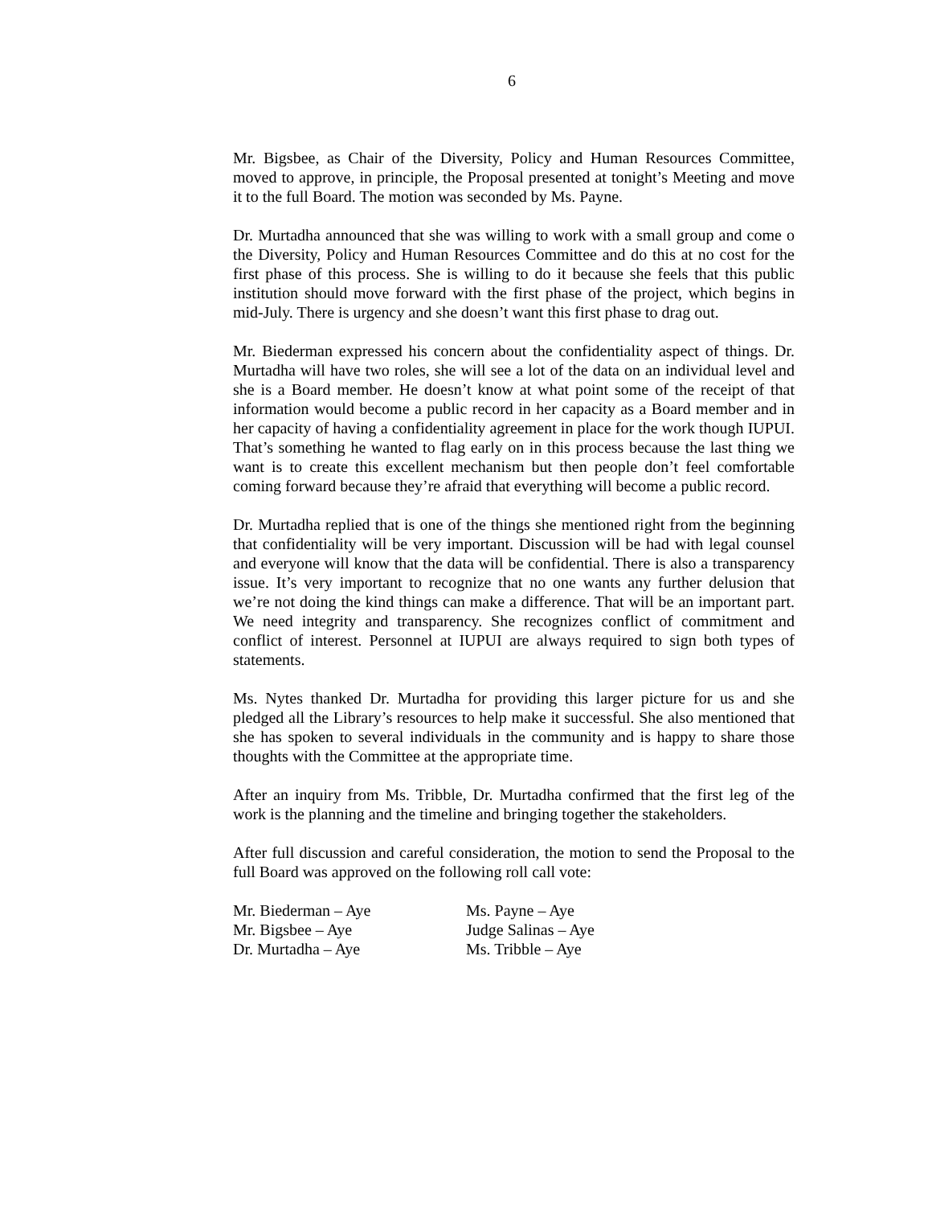6
Mr. Bigsbee, as Chair of the Diversity, Policy and Human Resources Committee, moved to approve, in principle, the Proposal presented at tonight’s Meeting and move it to the full Board. The motion was seconded by Ms. Payne.
Dr. Murtadha announced that she was willing to work with a small group and come o the Diversity, Policy and Human Resources Committee and do this at no cost for the first phase of this process. She is willing to do it because she feels that this public institution should move forward with the first phase of the project, which begins in mid-July. There is urgency and she doesn’t want this first phase to drag out.
Mr. Biederman expressed his concern about the confidentiality aspect of things. Dr. Murtadha will have two roles, she will see a lot of the data on an individual level and she is a Board member. He doesn’t know at what point some of the receipt of that information would become a public record in her capacity as a Board member and in her capacity of having a confidentiality agreement in place for the work though IUPUI. That’s something he wanted to flag early on in this process because the last thing we want is to create this excellent mechanism but then people don’t feel comfortable coming forward because they’re afraid that everything will become a public record.
Dr. Murtadha replied that is one of the things she mentioned right from the beginning that confidentiality will be very important. Discussion will be had with legal counsel and everyone will know that the data will be confidential. There is also a transparency issue. It’s very important to recognize that no one wants any further delusion that we’re not doing the kind things can make a difference. That will be an important part. We need integrity and transparency. She recognizes conflict of commitment and conflict of interest. Personnel at IUPUI are always required to sign both types of statements.
Ms. Nytes thanked Dr. Murtadha for providing this larger picture for us and she pledged all the Library’s resources to help make it successful. She also mentioned that she has spoken to several individuals in the community and is happy to share those thoughts with the Committee at the appropriate time.
After an inquiry from Ms. Tribble, Dr. Murtadha confirmed that the first leg of the work is the planning and the timeline and bringing together the stakeholders.
After full discussion and careful consideration, the motion to send the Proposal to the full Board was approved on the following roll call vote:
| Mr. Biederman – Aye | Ms. Payne – Aye |
| Mr. Bigsbee – Aye | Judge Salinas – Aye |
| Dr. Murtadha – Aye | Ms. Tribble – Aye |